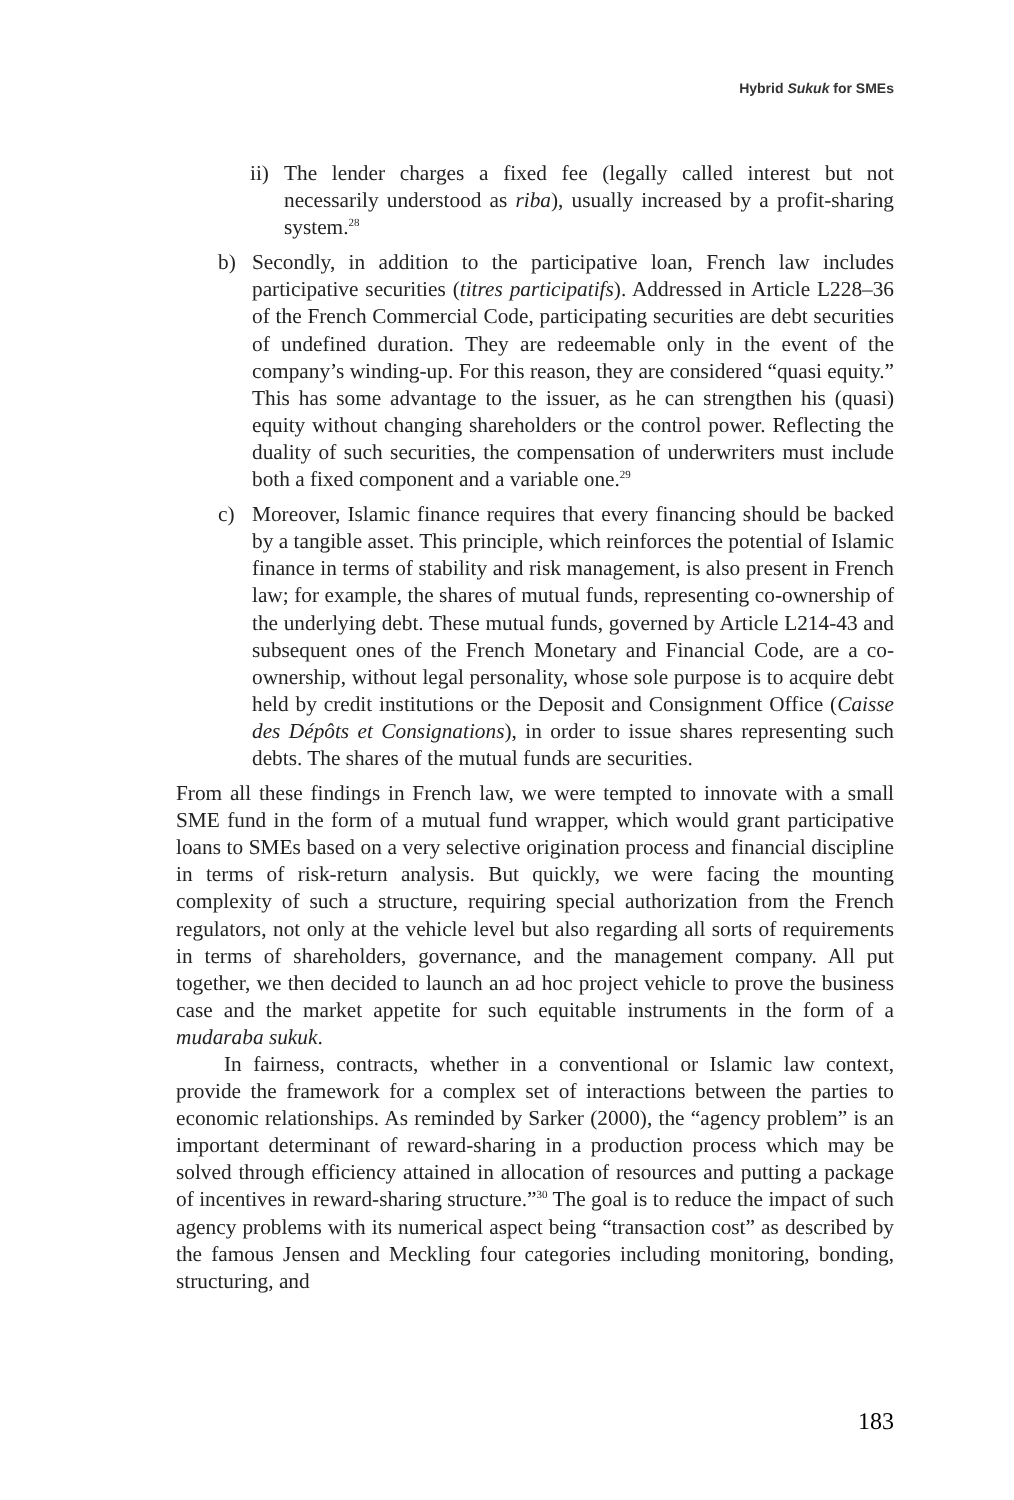Hybrid Sukuk for SMEs
ii) The lender charges a fixed fee (legally called interest but not necessarily understood as riba), usually increased by a profit-sharing system.<sup>28</sup>
b) Secondly, in addition to the participative loan, French law includes participative securities (titres participatifs). Addressed in Article L228–36 of the French Commercial Code, participating securities are debt securities of undefined duration. They are redeemable only in the event of the company’s winding-up. For this reason, they are considered “quasi equity.” This has some advantage to the issuer, as he can strengthen his (quasi) equity without changing shareholders or the control power. Reflecting the duality of such securities, the compensation of underwriters must include both a fixed component and a variable one.<sup>29</sup>
c) Moreover, Islamic finance requires that every financing should be backed by a tangible asset. This principle, which reinforces the potential of Islamic finance in terms of stability and risk management, is also present in French law; for example, the shares of mutual funds, representing co-ownership of the underlying debt. These mutual funds, governed by Article L214-43 and subsequent ones of the French Monetary and Financial Code, are a co-ownership, without legal personality, whose sole purpose is to acquire debt held by credit institutions or the Deposit and Consignment Office (Caisse des Dépôts et Consignations), in order to issue shares representing such debts. The shares of the mutual funds are securities.
From all these findings in French law, we were tempted to innovate with a small SME fund in the form of a mutual fund wrapper, which would grant participative loans to SMEs based on a very selective origination process and financial discipline in terms of risk-return analysis. But quickly, we were facing the mounting complexity of such a structure, requiring special authorization from the French regulators, not only at the vehicle level but also regarding all sorts of requirements in terms of shareholders, governance, and the management company. All put together, we then decided to launch an ad hoc project vehicle to prove the business case and the market appetite for such equitable instruments in the form of a mudaraba sukuk.
In fairness, contracts, whether in a conventional or Islamic law context, provide the framework for a complex set of interactions between the parties to economic relationships. As reminded by Sarker (2000), the “agency problem” is an important determinant of reward-sharing in a production process which may be solved through efficiency attained in allocation of resources and putting a package of incentives in reward-sharing structure.”<sup>30</sup> The goal is to reduce the impact of such agency problems with its numerical aspect being “transaction cost” as described by the famous Jensen and Meckling four categories including monitoring, bonding, structuring, and
183